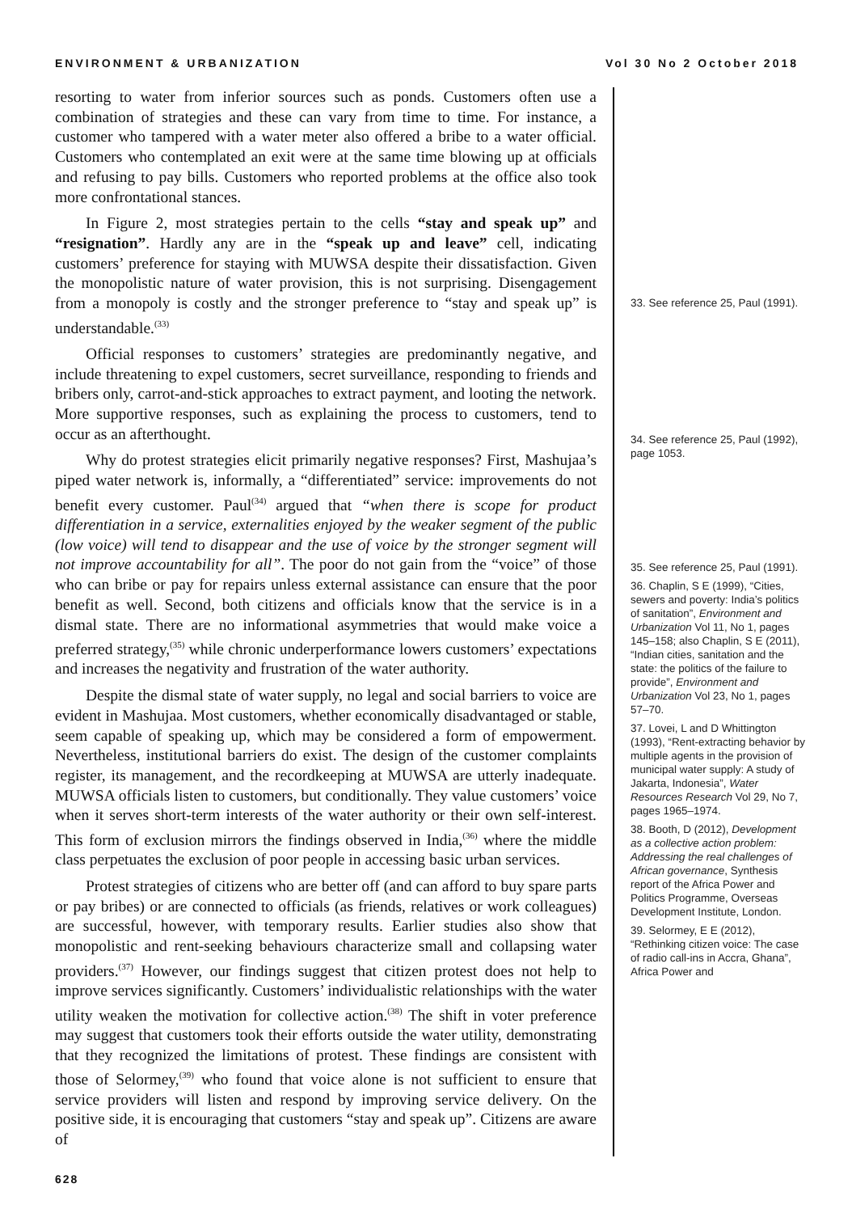ENVIRONMENT & URBANIZATION Vol 30 No 2 October 2018
resorting to water from inferior sources such as ponds. Customers often use a combination of strategies and these can vary from time to time. For instance, a customer who tampered with a water meter also offered a bribe to a water official. Customers who contemplated an exit were at the same time blowing up at officials and refusing to pay bills. Customers who reported problems at the office also took more confrontational stances.
In Figure 2, most strategies pertain to the cells “stay and speak up” and “resignation”. Hardly any are in the “speak up and leave” cell, indicating customers’ preference for staying with MUWSA despite their dissatisfaction. Given the monopolistic nature of water provision, this is not surprising. Disengagement from a monopoly is costly and the stronger preference to “stay and speak up” is understandable.<sup>(33)</sup>
Official responses to customers’ strategies are predominantly negative, and include threatening to expel customers, secret surveillance, responding to friends and bribers only, carrot-and-stick approaches to extract payment, and looting the network. More supportive responses, such as explaining the process to customers, tend to occur as an afterthought.
Why do protest strategies elicit primarily negative responses? First, Mashujaa’s piped water network is, informally, a “differentiated” service: improvements do not benefit every customer. Paul<sup>(34)</sup> argued that “when there is scope for product differentiation in a service, externalities enjoyed by the weaker segment of the public (low voice) will tend to disappear and the use of voice by the stronger segment will not improve accountability for all”. The poor do not gain from the “voice” of those who can bribe or pay for repairs unless external assistance can ensure that the poor benefit as well. Second, both citizens and officials know that the service is in a dismal state. There are no informational asymmetries that would make voice a preferred strategy,<sup>(35)</sup> while chronic underperformance lowers customers’ expectations and increases the negativity and frustration of the water authority.
Despite the dismal state of water supply, no legal and social barriers to voice are evident in Mashujaa. Most customers, whether economically disadvantaged or stable, seem capable of speaking up, which may be considered a form of empowerment. Nevertheless, institutional barriers do exist. The design of the customer complaints register, its management, and the recordkeeping at MUWSA are utterly inadequate. MUWSA officials listen to customers, but conditionally. They value customers’ voice when it serves short-term interests of the water authority or their own self-interest. This form of exclusion mirrors the findings observed in India,<sup>(36)</sup> where the middle class perpetuates the exclusion of poor people in accessing basic urban services.
Protest strategies of citizens who are better off (and can afford to buy spare parts or pay bribes) or are connected to officials (as friends, relatives or work colleagues) are successful, however, with temporary results. Earlier studies also show that monopolistic and rent-seeking behaviours characterize small and collapsing water providers.<sup>(37)</sup> However, our findings suggest that citizen protest does not help to improve services significantly. Customers’ individualistic relationships with the water utility weaken the motivation for collective action.<sup>(38)</sup> The shift in voter preference may suggest that customers took their efforts outside the water utility, demonstrating that they recognized the limitations of protest. These findings are consistent with those of Selormey,<sup>(39)</sup> who found that voice alone is not sufficient to ensure that service providers will listen and respond by improving service delivery. On the positive side, it is encouraging that customers “stay and speak up”. Citizens are aware of
33. See reference 25, Paul (1991).
34. See reference 25, Paul (1992), page 1053.
35. See reference 25, Paul (1991).
36. Chaplin, S E (1999), “Cities, sewers and poverty: India’s politics of sanitation”, Environment and Urbanization Vol 11, No 1, pages 145–158; also Chaplin, S E (2011), “Indian cities, sanitation and the state: the politics of the failure to provide”, Environment and Urbanization Vol 23, No 1, pages 57–70.
37. Lovei, L and D Whittington (1993), “Rent-extracting behavior by multiple agents in the provision of municipal water supply: A study of Jakarta, Indonesia”, Water Resources Research Vol 29, No 7, pages 1965–1974.
38. Booth, D (2012), Development as a collective action problem: Addressing the real challenges of African governance, Synthesis report of the Africa Power and Politics Programme, Overseas Development Institute, London.
39. Selormey, E E (2012), “Rethinking citizen voice: The case of radio call-ins in Accra, Ghana”, Africa Power and
628